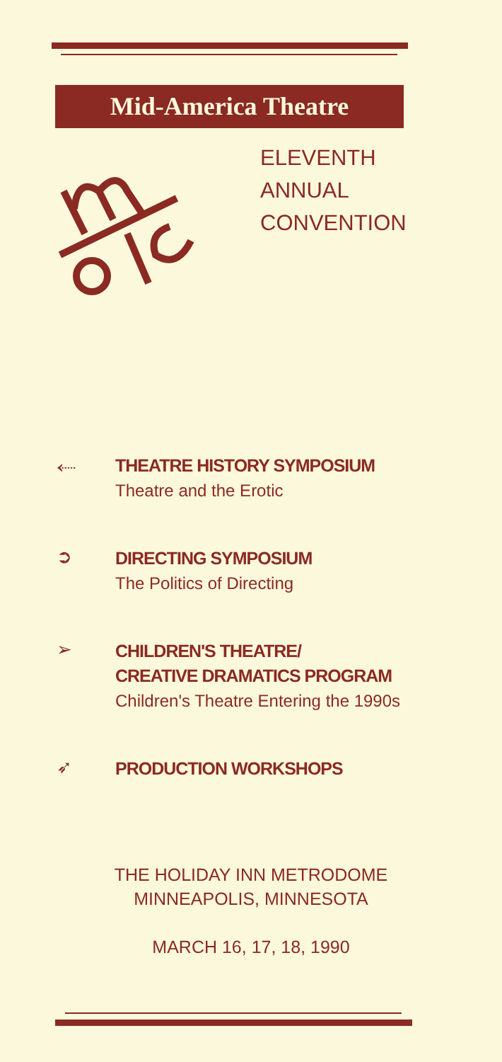Mid-America Theatre Conference
ELEVENTH
ANNUAL
CONVENTION
⬸
THEATRE HISTORY SYMPOSIUM
Theatre and the Erotic
➲
DIRECTING SYMPOSIUM
The Politics of Directing
➢
CHILDREN'S THEATRE/
CREATIVE DRAMATICS PROGRAM
Children's Theatre Entering the 1990s
➶
PRODUCTION WORKSHOPS
THE HOLIDAY INN METRODOME
MINNEAPOLIS, MINNESOTA
MARCH 16, 17, 18, 1990